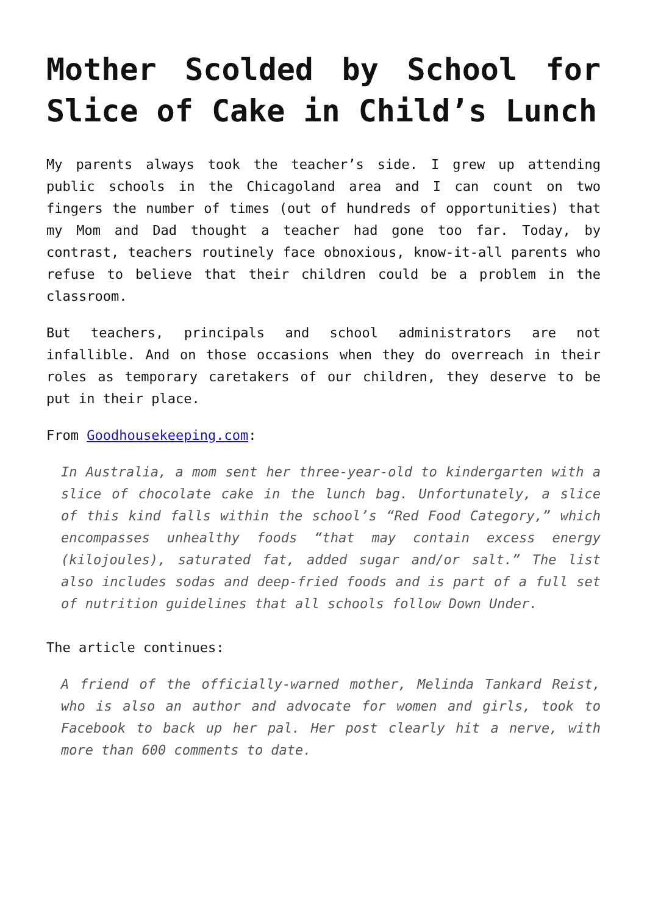Mother Scolded by School for Slice of Cake in Child’s Lunch
My parents always took the teacher’s side. I grew up attending public schools in the Chicagoland area and I can count on two fingers the number of times (out of hundreds of opportunities) that my Mom and Dad thought a teacher had gone too far. Today, by contrast, teachers routinely face obnoxious, know-it-all parents who refuse to believe that their children could be a problem in the classroom.
But teachers, principals and school administrators are not infallible. And on those occasions when they do overreach in their roles as temporary caretakers of our children, they deserve to be put in their place.
From Goodhousekeeping.com:
In Australia, a mom sent her three-year-old to kindergarten with a slice of chocolate cake in the lunch bag. Unfortunately, a slice of this kind falls within the school’s “Red Food Category,” which encompasses unhealthy foods “that may contain excess energy (kilojoules), saturated fat, added sugar and/or salt.” The list also includes sodas and deep-fried foods and is part of a full set of nutrition guidelines that all schools follow Down Under.
The article continues:
A friend of the officially-warned mother, Melinda Tankard Reist, who is also an author and advocate for women and girls, took to Facebook to back up her pal. Her post clearly hit a nerve, with more than 600 comments to date.